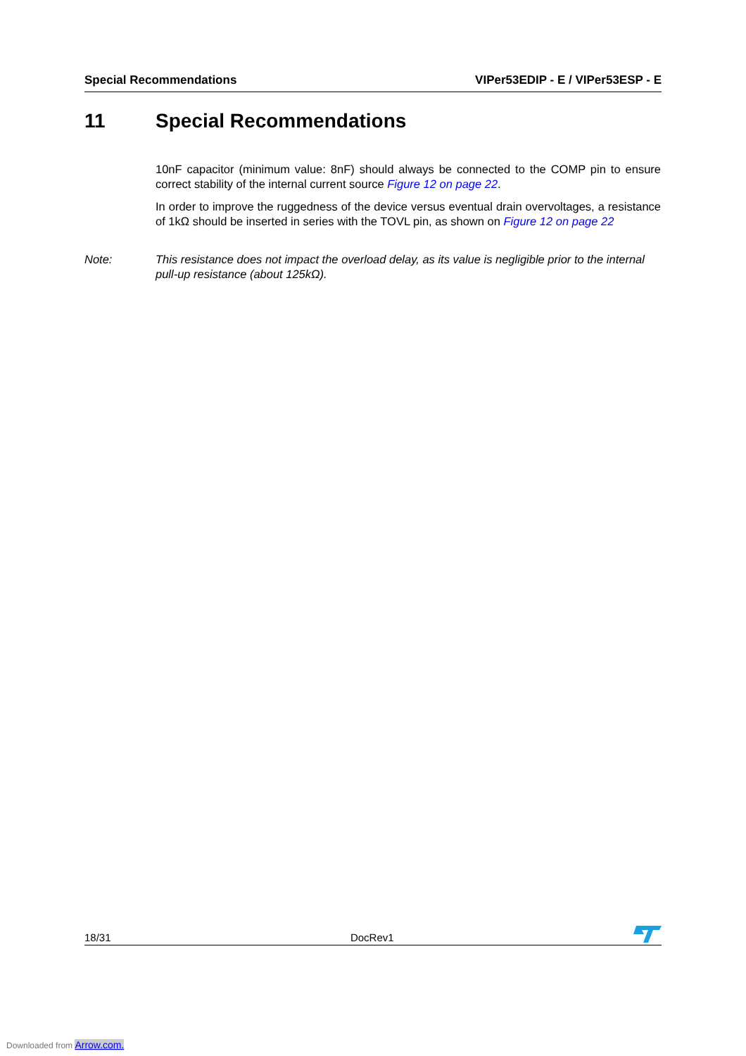Special Recommendations VIPer53EDIP - E / VIPer53ESP - E
11 Special Recommendations
10nF capacitor (minimum value: 8nF) should always be connected to the COMP pin to ensure correct stability of the internal current source Figure 12 on page 22.
In order to improve the ruggedness of the device versus eventual drain overvoltages, a resistance of 1kΩ should be inserted in series with the TOVL pin, as shown on Figure 12 on page 22
Note: This resistance does not impact the overload delay, as its value is negligible prior to the internal pull-up resistance (about 125kΩ).
18/31 DocRev1
Downloaded from Arrow.com.